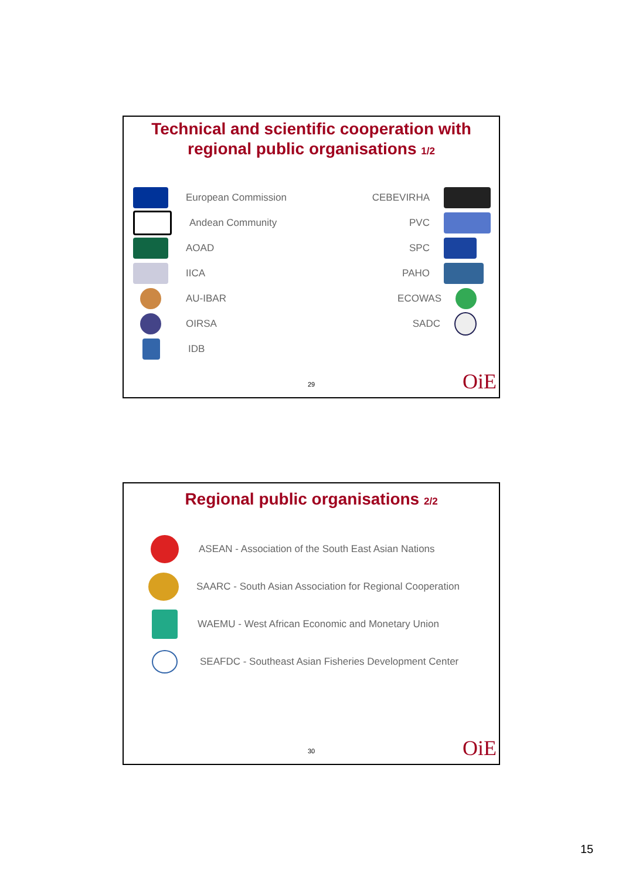Technical and scientific cooperation with
regional public organisations 1/2
European Commission CEBEVIRHA
Andean Community PVC
AOAD SPC
IICA PAHO
AU-IBAR ECOWAS
OIRSA SADC
IDB
29 OiE
Regional public organisations 2/2
ASEAN - Association of the South East Asian Nations
SAARC - South Asian Association for Regional Cooperation
WAEMU - West African Economic and Monetary Union
SEAFDC - Southeast Asian Fisheries Development Center
30 OiE
15